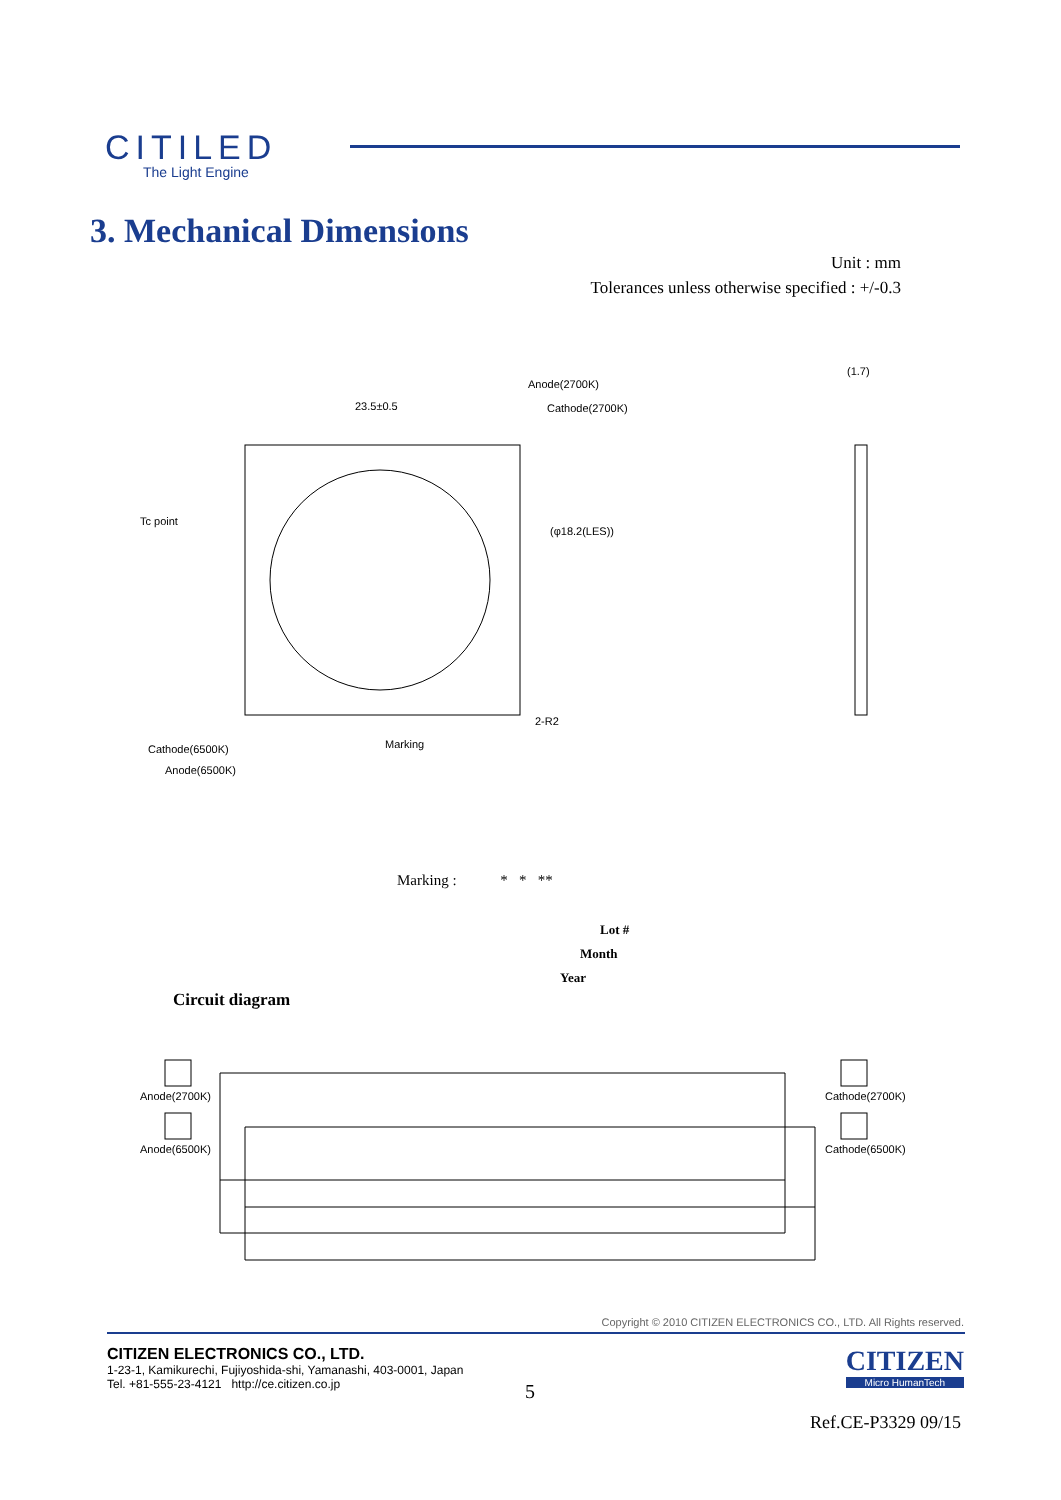CITILED
The Light Engine
3. Mechanical Dimensions
Unit : mm
Tolerances unless otherwise specified : +/-0.3
23.5±0.5
Tc point
Anode(2700K)
Cathode(2700K)
(φ18.2(LES))
Cathode(6500K)
Anode(6500K)
Marking
2-R2
(1.7)
Marking : * * **
Lot #
Month
Year
Circuit diagram
Anode(2700K)
Anode(6500K)
Cathode(2700K)
Cathode(6500K)
Copyright © 2010 CITIZEN ELECTRONICS CO., LTD. All Rights reserved.
CITIZEN ELECTRONICS CO., LTD.
1-23-1, Kamikurechi, Fujiyoshida-shi, Yamanashi, 403-0001, Japan
Tel. +81-555-23-4121 http://ce.citizen.co.jp
5
CITIZEN
Micro HumanTech
Ref.CE-P3329 09/15